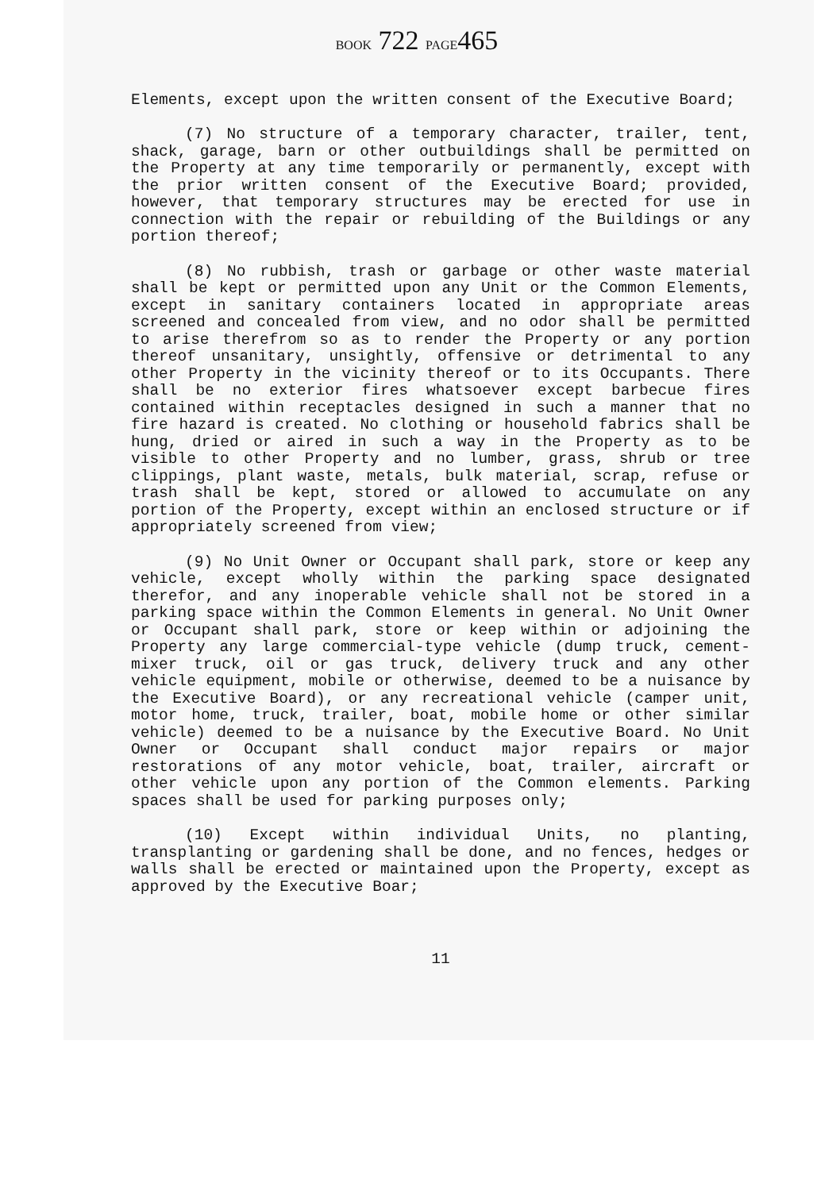BOOK 722 PAGE465
Elements, except upon the written consent of the Executive Board;
(7) No structure of a temporary character, trailer, tent, shack, garage, barn or other outbuildings shall be permitted on the Property at any time temporarily or permanently, except with the prior written consent of the Executive Board; provided, however, that temporary structures may be erected for use in connection with the repair or rebuilding of the Buildings or any portion thereof;
(8) No rubbish, trash or garbage or other waste material shall be kept or permitted upon any Unit or the Common Elements, except in sanitary containers located in appropriate areas screened and concealed from view, and no odor shall be permitted to arise therefrom so as to render the Property or any portion thereof unsanitary, unsightly, offensive or detrimental to any other Property in the vicinity thereof or to its Occupants. There shall be no exterior fires whatsoever except barbecue fires contained within receptacles designed in such a manner that no fire hazard is created. No clothing or household fabrics shall be hung, dried or aired in such a way in the Property as to be visible to other Property and no lumber, grass, shrub or tree clippings, plant waste, metals, bulk material, scrap, refuse or trash shall be kept, stored or allowed to accumulate on any portion of the Property, except within an enclosed structure or if appropriately screened from view;
(9) No Unit Owner or Occupant shall park, store or keep any vehicle, except wholly within the parking space designated therefor, and any inoperable vehicle shall not be stored in a parking space within the Common Elements in general. No Unit Owner or Occupant shall park, store or keep within or adjoining the Property any large commercial-type vehicle (dump truck, cement-mixer truck, oil or gas truck, delivery truck and any other vehicle equipment, mobile or otherwise, deemed to be a nuisance by the Executive Board), or any recreational vehicle (camper unit, motor home, truck, trailer, boat, mobile home or other similar vehicle) deemed to be a nuisance by the Executive Board. No Unit Owner or Occupant shall conduct major repairs or major restorations of any motor vehicle, boat, trailer, aircraft or other vehicle upon any portion of the Common elements. Parking spaces shall be used for parking purposes only;
(10) Except within individual Units, no planting, transplanting or gardening shall be done, and no fences, hedges or walls shall be erected or maintained upon the Property, except as approved by the Executive Boar;
11